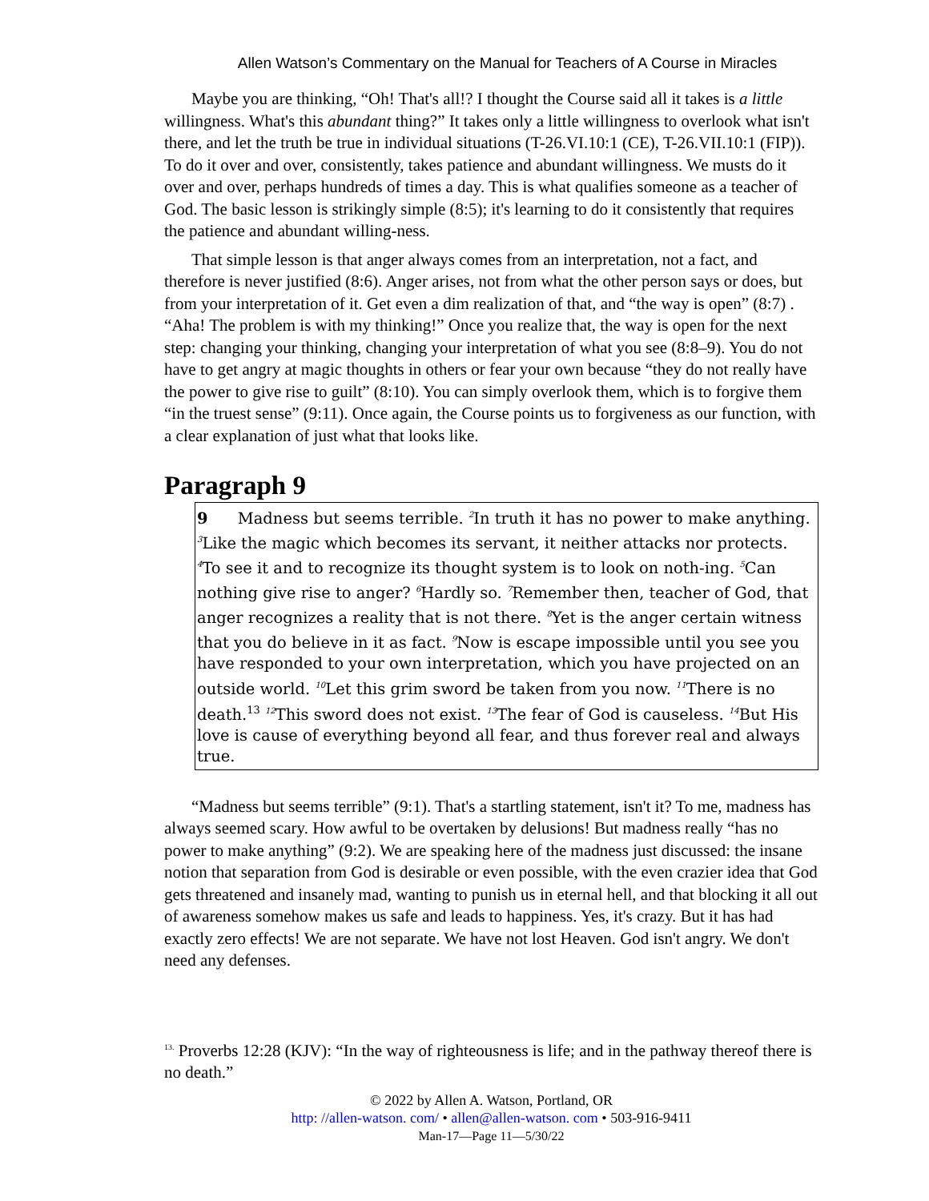Allen Watson’s Commentary on the Manual for Teachers of A Course in Miracles
Maybe you are thinking, “Oh! That's all!? I thought the Course said all it takes is a little willingness. What's this abundant thing?” It takes only a little willingness to overlook what isn't there, and let the truth be true in individual situations (T-26.VI.10:1 (CE), T-26.VII.10:1 (FIP)). To do it over and over, consistently, takes patience and abundant willingness. We musts do it over and over, perhaps hundreds of times a day. This is what qualifies someone as a teacher of God. The basic lesson is strikingly simple (8:5); it's learning to do it consistently that requires the patience and abundant willing-ness.
That simple lesson is that anger always comes from an interpretation, not a fact, and therefore is never justified (8:6). Anger arises, not from what the other person says or does, but from your interpretation of it. Get even a dim realization of that, and “the way is open” (8:7) . “Aha! The problem is with my thinking!” Once you realize that, the way is open for the next step: changing your thinking, changing your interpretation of what you see (8:8–9). You do not have to get angry at magic thoughts in others or fear your own because “they do not really have the power to give rise to guilt” (8:10). You can simply overlook them, which is to forgive them “in the truest sense” (9:11). Once again, the Course points us to forgiveness as our function, with a clear explanation of just what that looks like.
Paragraph 9
9 Madness but seems terrible. <sup>2</sup>In truth it has no power to make anything. <sup>3</sup>Like the magic which becomes its servant, it neither attacks nor protects. <sup>4</sup>To see it and to recognize its thought system is to look on noth-ing. <sup>5</sup>Can nothing give rise to anger? <sup>6</sup>Hardly so. <sup>7</sup>Remember then, teacher of God, that anger recognizes a reality that is not there. <sup>8</sup>Yet is the anger certain witness that you do believe in it as fact. <sup>9</sup>Now is escape impossible until you see you have responded to your own interpretation, which you have projected on an outside world. <sup>10</sup>Let this grim sword be taken from you now. <sup>11</sup>There is no death.13 <sup>12</sup>This sword does not exist. <sup>13</sup>The fear of God is causeless. <sup>14</sup>But His love is cause of everything beyond all fear, and thus forever real and always true.
“Madness but seems terrible” (9:1). That's a startling statement, isn't it? To me, madness has always seemed scary. How awful to be overtaken by delusions! But madness really “has no power to make anything” (9:2). We are speaking here of the madness just discussed: the insane notion that separation from God is desirable or even possible, with the even crazier idea that God gets threatened and insanely mad, wanting to punish us in eternal hell, and that blocking it all out of awareness somehow makes us safe and leads to happiness. Yes, it's crazy. But it has had exactly zero effects! We are not separate. We have not lost Heaven. God isn't angry. We don't need any defenses.
<sup>13.</sup> Proverbs 12:28 (KJV): “In the way of righteousness is life; and in the pathway thereof there is no death.”
© 2022 by Allen A. Watson, Portland, OR
http: //allen-watson. com/ • allen@allen-watson. com • 503-916-9411
Man-17—Page 11—5/30/22